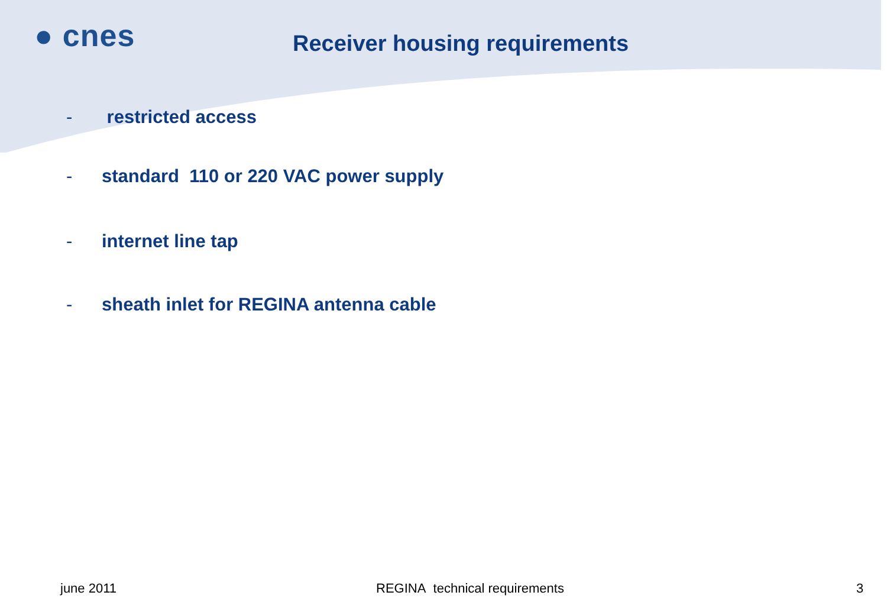● cnes Receiver housing requirements
- restricted access
- standard 110 or 220 VAC power supply
- internet line tap
- sheath inlet for REGINA antenna cable
june 2011 REGINA technical requirements 3